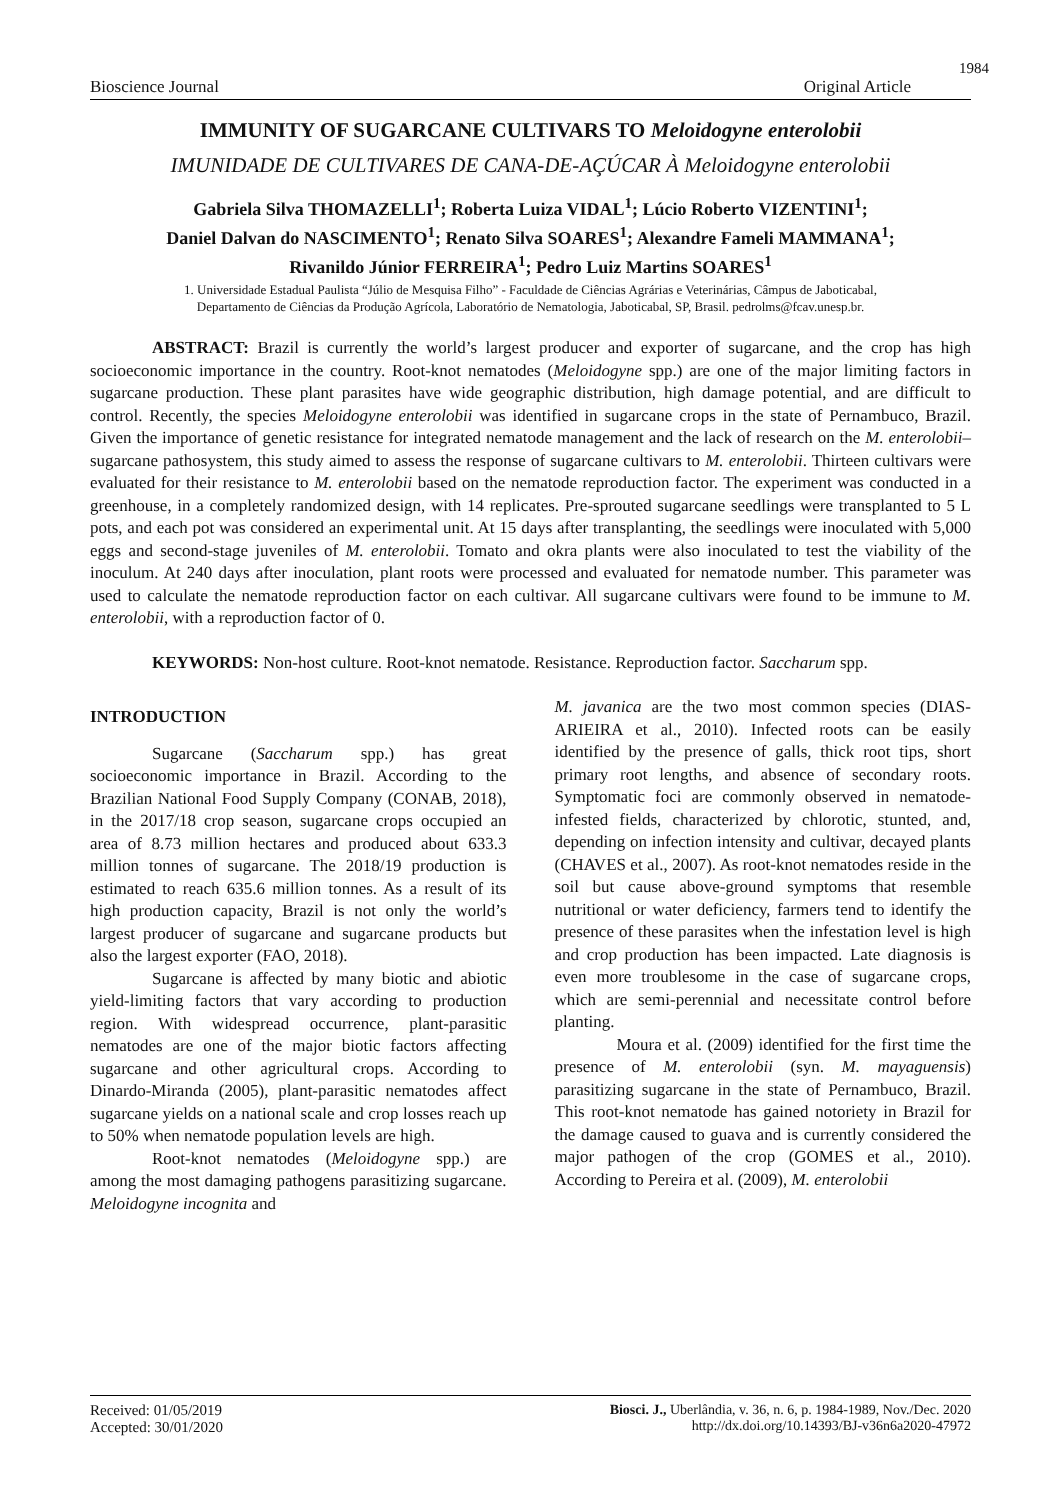1984
Bioscience Journal Original Article
IMMUNITY OF SUGARCANE CULTIVARS TO Meloidogyne enterolobii
IMUNIDADE DE CULTIVARES DE CANA-DE-AÇÚCAR À Meloidogyne enterolobii
Gabriela Silva THOMAZELLI<sup>1</sup>; Roberta Luiza VIDAL<sup>1</sup>; Lúcio Roberto VIZENTINI<sup>1</sup>;
Daniel Dalvan do NASCIMENTO<sup>1</sup>; Renato Silva SOARES<sup>1</sup>; Alexandre Fameli MAMMANA<sup>1</sup>;
Rivanildo Júnior FERREIRA<sup>1</sup>; Pedro Luiz Martins SOARES<sup>1</sup>
1. Universidade Estadual Paulista “Júlio de Mesquisa Filho” - Faculdade de Ciências Agrárias e Veterinárias, Câmpus de Jaboticabal,
Departamento de Ciências da Produção Agrícola, Laboratório de Nematologia, Jaboticabal, SP, Brasil. pedrolms@fcav.unesp.br.
ABSTRACT: Brazil is currently the world’s largest producer and exporter of sugarcane, and the crop has high socioeconomic importance in the country. Root-knot nematodes (Meloidogyne spp.) are one of the major limiting factors in sugarcane production. These plant parasites have wide geographic distribution, high damage potential, and are difficult to control. Recently, the species Meloidogyne enterolobii was identified in sugarcane crops in the state of Pernambuco, Brazil. Given the importance of genetic resistance for integrated nematode management and the lack of research on the M. enterolobii–sugarcane pathosystem, this study aimed to assess the response of sugarcane cultivars to M. enterolobii. Thirteen cultivars were evaluated for their resistance to M. enterolobii based on the nematode reproduction factor. The experiment was conducted in a greenhouse, in a completely randomized design, with 14 replicates. Pre-sprouted sugarcane seedlings were transplanted to 5 L pots, and each pot was considered an experimental unit. At 15 days after transplanting, the seedlings were inoculated with 5,000 eggs and second-stage juveniles of M. enterolobii. Tomato and okra plants were also inoculated to test the viability of the inoculum. At 240 days after inoculation, plant roots were processed and evaluated for nematode number. This parameter was used to calculate the nematode reproduction factor on each cultivar. All sugarcane cultivars were found to be immune to M. enterolobii, with a reproduction factor of 0.
KEYWORDS: Non-host culture. Root-knot nematode. Resistance. Reproduction factor. Saccharum spp.
INTRODUCTION
Sugarcane (Saccharum spp.) has great socioeconomic importance in Brazil. According to the Brazilian National Food Supply Company (CONAB, 2018), in the 2017/18 crop season, sugarcane crops occupied an area of 8.73 million hectares and produced about 633.3 million tonnes of sugarcane. The 2018/19 production is estimated to reach 635.6 million tonnes. As a result of its high production capacity, Brazil is not only the world’s largest producer of sugarcane and sugarcane products but also the largest exporter (FAO, 2018).
Sugarcane is affected by many biotic and abiotic yield-limiting factors that vary according to production region. With widespread occurrence, plant-parasitic nematodes are one of the major biotic factors affecting sugarcane and other agricultural crops. According to Dinardo-Miranda (2005), plant-parasitic nematodes affect sugarcane yields on a national scale and crop losses reach up to 50% when nematode population levels are high.
Root-knot nematodes (Meloidogyne spp.) are among the most damaging pathogens parasitizing sugarcane. Meloidogyne incognita and
M. javanica are the two most common species (DIAS-ARIEIRA et al., 2010). Infected roots can be easily identified by the presence of galls, thick root tips, short primary root lengths, and absence of secondary roots. Symptomatic foci are commonly observed in nematode-infested fields, characterized by chlorotic, stunted, and, depending on infection intensity and cultivar, decayed plants (CHAVES et al., 2007). As root-knot nematodes reside in the soil but cause above-ground symptoms that resemble nutritional or water deficiency, farmers tend to identify the presence of these parasites when the infestation level is high and crop production has been impacted. Late diagnosis is even more troublesome in the case of sugarcane crops, which are semi-perennial and necessitate control before planting.
Moura et al. (2009) identified for the first time the presence of M. enterolobii (syn. M. mayaguensis) parasitizing sugarcane in the state of Pernambuco, Brazil. This root-knot nematode has gained notoriety in Brazil for the damage caused to guava and is currently considered the major pathogen of the crop (GOMES et al., 2010). According to Pereira et al. (2009), M. enterolobii
Received: 01/05/2019
Accepted: 30/01/2020
Biosci. J., Uberlândia, v. 36, n. 6, p. 1984-1989, Nov./Dec. 2020
http://dx.doi.org/10.14393/BJ-v36n6a2020-47972